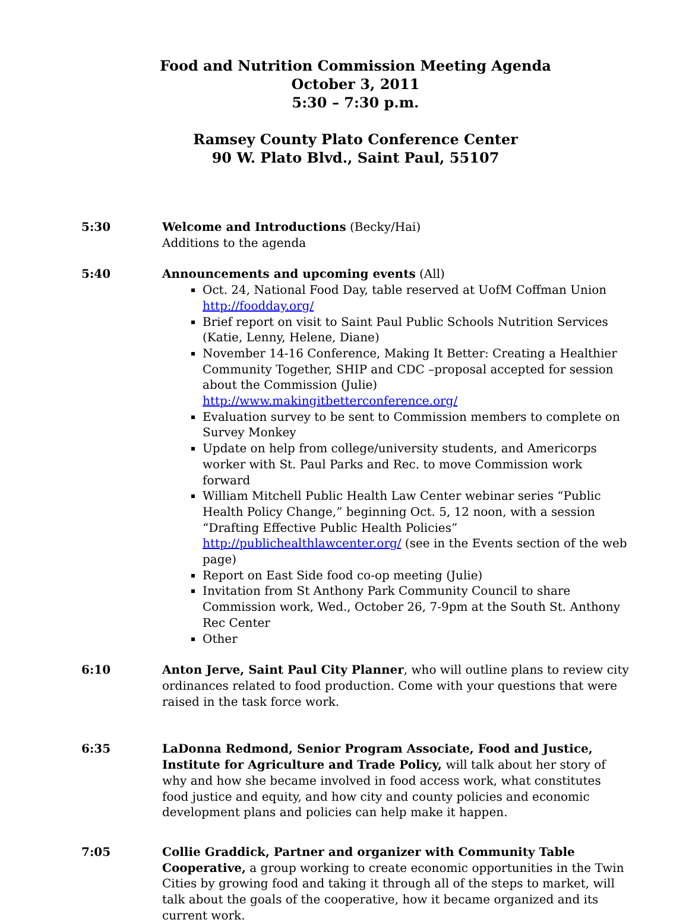Food and Nutrition Commission Meeting Agenda
October 3, 2011
5:30 – 7:30 p.m.
Ramsey County Plato Conference Center
90 W. Plato Blvd., Saint Paul, 55107
5:30 Welcome and Introductions (Becky/Hai)
Additions to the agenda
5:40 Announcements and upcoming events (All)
Oct. 24, National Food Day, table reserved at UofM Coffman Union http://foodday.org/
Brief report on visit to Saint Paul Public Schools Nutrition Services (Katie, Lenny, Helene, Diane)
November 14-16 Conference, Making It Better: Creating a Healthier Community Together, SHIP and CDC –proposal accepted for session about the Commission (Julie) http://www.makingitbetterconference.org/
Evaluation survey to be sent to Commission members to complete on Survey Monkey
Update on help from college/university students, and Americorps worker with St. Paul Parks and Rec. to move Commission work forward
William Mitchell Public Health Law Center webinar series “Public Health Policy Change,” beginning Oct. 5, 12 noon, with a session “Drafting Effective Public Health Policies” http://publichealthlawcenter.org/ (see in the Events section of the web page)
Report on East Side food co-op meeting (Julie)
Invitation from St Anthony Park Community Council to share Commission work, Wed., October 26, 7-9pm at the South St. Anthony Rec Center
Other
6:10 Anton Jerve, Saint Paul City Planner, who will outline plans to review city ordinances related to food production. Come with your questions that were raised in the task force work.
6:35 LaDonna Redmond, Senior Program Associate, Food and Justice, Institute for Agriculture and Trade Policy, will talk about her story of why and how she became involved in food access work, what constitutes food justice and equity, and how city and county policies and economic development plans and policies can help make it happen.
7:05 Collie Graddick, Partner and organizer with Community Table Cooperative, a group working to create economic opportunities in the Twin Cities by growing food and taking it through all of the steps to market, will talk about the goals of the cooperative, how it became organized and its current work.